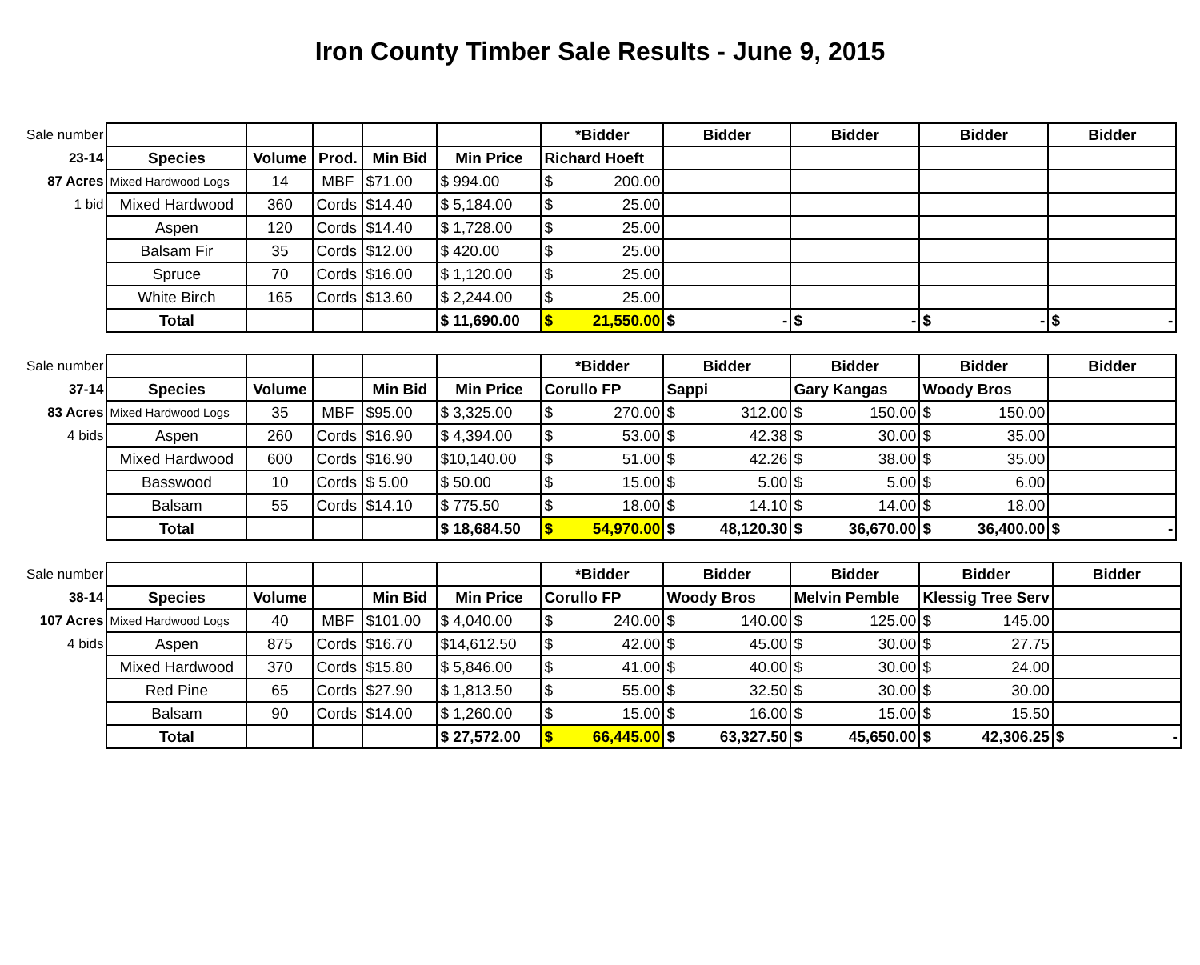Iron County Timber Sale Results - June 9, 2015
| Sale number | | | | | | *Bidder | Bidder | Bidder | Bidder | Bidder |
| 23-14 | Species | Volume | Prod. | Min Bid | Min Price | Richard Hoeft | | | | |
| 87 Acres | Mixed Hardwood Logs | 14 | MBF | $71.00 | $ 994.00 | $ 200.00 | | | | |
| 1 bid | Mixed Hardwood | 360 | Cords | $14.40 | $ 5,184.00 | $ 25.00 | | | | |
| | Aspen | 120 | Cords | $14.40 | $ 1,728.00 | $ 25.00 | | | | |
| | Balsam Fir | 35 | Cords | $12.00 | $ 420.00 | $ 25.00 | | | | |
| | Spruce | 70 | Cords | $16.00 | $ 1,120.00 | $ 25.00 | | | | |
| | White Birch | 165 | Cords | $13.60 | $ 2,244.00 | $ 25.00 | | | | |
| | Total | | | | $ 11,690.00 | $ 21,550.00 | $ - | $ - | $ - | $ - |
| Sale number | | | | | | *Bidder | Bidder | Bidder | Bidder | Bidder |
| 37-14 | Species | Volume | | Min Bid | Min Price | Corullo FP | Sappi | Gary Kangas | Woody Bros | |
| 83 Acres | Mixed Hardwood Logs | 35 | MBF | $95.00 | $ 3,325.00 | $ 270.00 | $ 312.00 | $ 150.00 | $ 150.00 | |
| 4 bids | Aspen | 260 | Cords | $16.90 | $ 4,394.00 | $ 53.00 | $ 42.38 | $ 30.00 | $ 35.00 | |
| | Mixed Hardwood | 600 | Cords | $16.90 | $10,140.00 | $ 51.00 | $ 42.26 | $ 38.00 | $ 35.00 | |
| | Basswood | 10 | Cords | $ 5.00 | $ 50.00 | $ 15.00 | $ 5.00 | $ 5.00 | $ 6.00 | |
| | Balsam | 55 | Cords | $14.10 | $ 775.50 | $ 18.00 | $ 14.10 | $ 14.00 | $ 18.00 | |
| | Total | | | | $ 18,684.50 | $ 54,970.00 | $ 48,120.30 | $ 36,670.00 | $ 36,400.00 | $ - |
| Sale number | | | | | | *Bidder | Bidder | Bidder | Bidder | Bidder |
| 38-14 | Species | Volume | | Min Bid | Min Price | Corullo FP | Woody Bros | Melvin Pemble | Klessig Tree Serv | |
| 107 Acres | Mixed Hardwood Logs | 40 | MBF | $101.00 | $ 4,040.00 | $ 240.00 | $ 140.00 | $ 125.00 | $ 145.00 | |
| 4 bids | Aspen | 875 | Cords | $16.70 | $14,612.50 | $ 42.00 | $ 45.00 | $ 30.00 | $ 27.75 | |
| | Mixed Hardwood | 370 | Cords | $15.80 | $ 5,846.00 | $ 41.00 | $ 40.00 | $ 30.00 | $ 24.00 | |
| | Red Pine | 65 | Cords | $27.90 | $ 1,813.50 | $ 55.00 | $ 32.50 | $ 30.00 | $ 30.00 | |
| | Balsam | 90 | Cords | $14.00 | $ 1,260.00 | $ 15.00 | $ 16.00 | $ 15.00 | $ 15.50 | |
| | Total | | | | $ 27,572.00 | $ 66,445.00 | $ 63,327.50 | $ 45,650.00 | $ 42,306.25 | $ - |